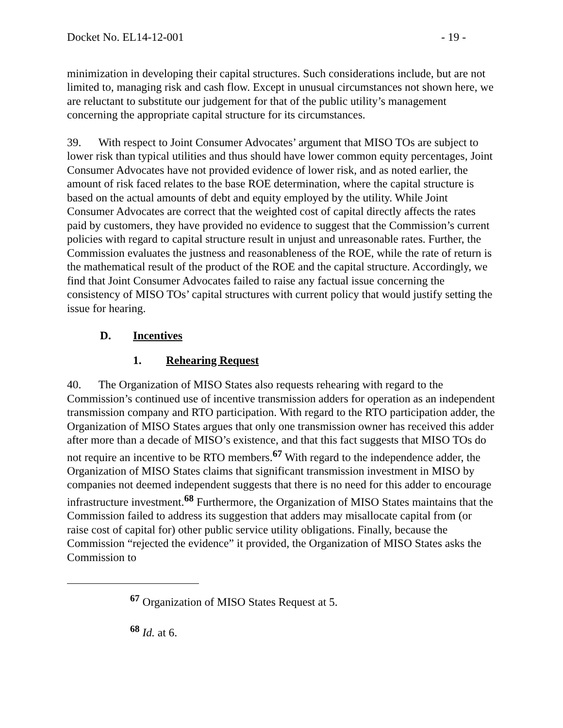Docket No. EL14-12-001 - 19 -
minimization in developing their capital structures. Such considerations include, but are not limited to, managing risk and cash flow. Except in unusual circumstances not shown here, we are reluctant to substitute our judgement for that of the public utility’s management concerning the appropriate capital structure for its circumstances.
39. With respect to Joint Consumer Advocates’ argument that MISO TOs are subject to lower risk than typical utilities and thus should have lower common equity percentages, Joint Consumer Advocates have not provided evidence of lower risk, and as noted earlier, the amount of risk faced relates to the base ROE determination, where the capital structure is based on the actual amounts of debt and equity employed by the utility. While Joint Consumer Advocates are correct that the weighted cost of capital directly affects the rates paid by customers, they have provided no evidence to suggest that the Commission’s current policies with regard to capital structure result in unjust and unreasonable rates. Further, the Commission evaluates the justness and reasonableness of the ROE, while the rate of return is the mathematical result of the product of the ROE and the capital structure. Accordingly, we find that Joint Consumer Advocates failed to raise any factual issue concerning the consistency of MISO TOs’ capital structures with current policy that would justify setting the issue for hearing.
D. Incentives
1. Rehearing Request
40. The Organization of MISO States also requests rehearing with regard to the Commission’s continued use of incentive transmission adders for operation as an independent transmission company and RTO participation. With regard to the RTO participation adder, the Organization of MISO States argues that only one transmission owner has received this adder after more than a decade of MISO’s existence, and that this fact suggests that MISO TOs do not require an incentive to be RTO members.<sup>67</sup> With regard to the independence adder, the Organization of MISO States claims that significant transmission investment in MISO by companies not deemed independent suggests that there is no need for this adder to encourage infrastructure investment.<sup>68</sup> Furthermore, the Organization of MISO States maintains that the Commission failed to address its suggestion that adders may misallocate capital from (or raise cost of capital for) other public service utility obligations. Finally, because the Commission “rejected the evidence” it provided, the Organization of MISO States asks the Commission to
<sup>67</sup> Organization of MISO States Request at 5.
<sup>68</sup> Id. at 6.